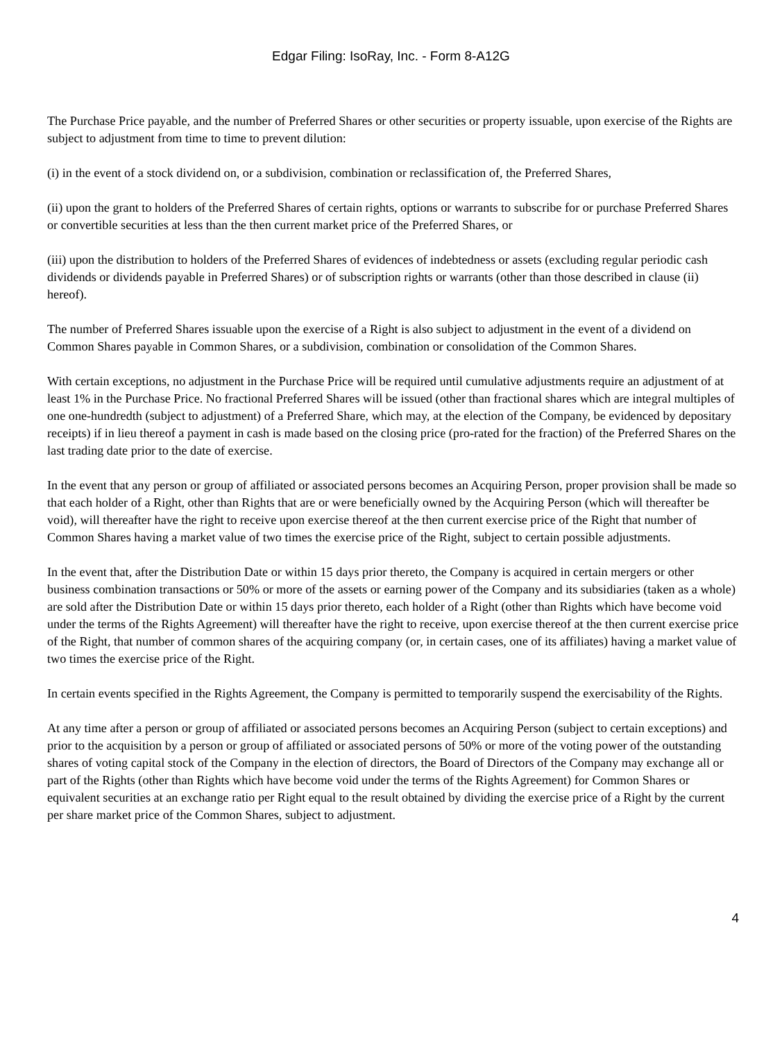Edgar Filing: IsoRay, Inc. - Form 8-A12G
The Purchase Price payable, and the number of Preferred Shares or other securities or property issuable, upon exercise of the Rights are subject to adjustment from time to time to prevent dilution:
(i) in the event of a stock dividend on, or a subdivision, combination or reclassification of, the Preferred Shares,
(ii) upon the grant to holders of the Preferred Shares of certain rights, options or warrants to subscribe for or purchase Preferred Shares or convertible securities at less than the then current market price of the Preferred Shares, or
(iii) upon the distribution to holders of the Preferred Shares of evidences of indebtedness or assets (excluding regular periodic cash dividends or dividends payable in Preferred Shares) or of subscription rights or warrants (other than those described in clause (ii) hereof).
The number of Preferred Shares issuable upon the exercise of a Right is also subject to adjustment in the event of a dividend on Common Shares payable in Common Shares, or a subdivision, combination or consolidation of the Common Shares.
With certain exceptions, no adjustment in the Purchase Price will be required until cumulative adjustments require an adjustment of at least 1% in the Purchase Price. No fractional Preferred Shares will be issued (other than fractional shares which are integral multiples of one one-hundredth (subject to adjustment) of a Preferred Share, which may, at the election of the Company, be evidenced by depositary receipts) if in lieu thereof a payment in cash is made based on the closing price (pro-rated for the fraction) of the Preferred Shares on the last trading date prior to the date of exercise.
In the event that any person or group of affiliated or associated persons becomes an Acquiring Person, proper provision shall be made so that each holder of a Right, other than Rights that are or were beneficially owned by the Acquiring Person (which will thereafter be void), will thereafter have the right to receive upon exercise thereof at the then current exercise price of the Right that number of Common Shares having a market value of two times the exercise price of the Right, subject to certain possible adjustments.
In the event that, after the Distribution Date or within 15 days prior thereto, the Company is acquired in certain mergers or other business combination transactions or 50% or more of the assets or earning power of the Company and its subsidiaries (taken as a whole) are sold after the Distribution Date or within 15 days prior thereto, each holder of a Right (other than Rights which have become void under the terms of the Rights Agreement) will thereafter have the right to receive, upon exercise thereof at the then current exercise price of the Right, that number of common shares of the acquiring company (or, in certain cases, one of its affiliates) having a market value of two times the exercise price of the Right.
In certain events specified in the Rights Agreement, the Company is permitted to temporarily suspend the exercisability of the Rights.
At any time after a person or group of affiliated or associated persons becomes an Acquiring Person (subject to certain exceptions) and prior to the acquisition by a person or group of affiliated or associated persons of 50% or more of the voting power of the outstanding shares of voting capital stock of the Company in the election of directors, the Board of Directors of the Company may exchange all or part of the Rights (other than Rights which have become void under the terms of the Rights Agreement) for Common Shares or equivalent securities at an exchange ratio per Right equal to the result obtained by dividing the exercise price of a Right by the current per share market price of the Common Shares, subject to adjustment.
4